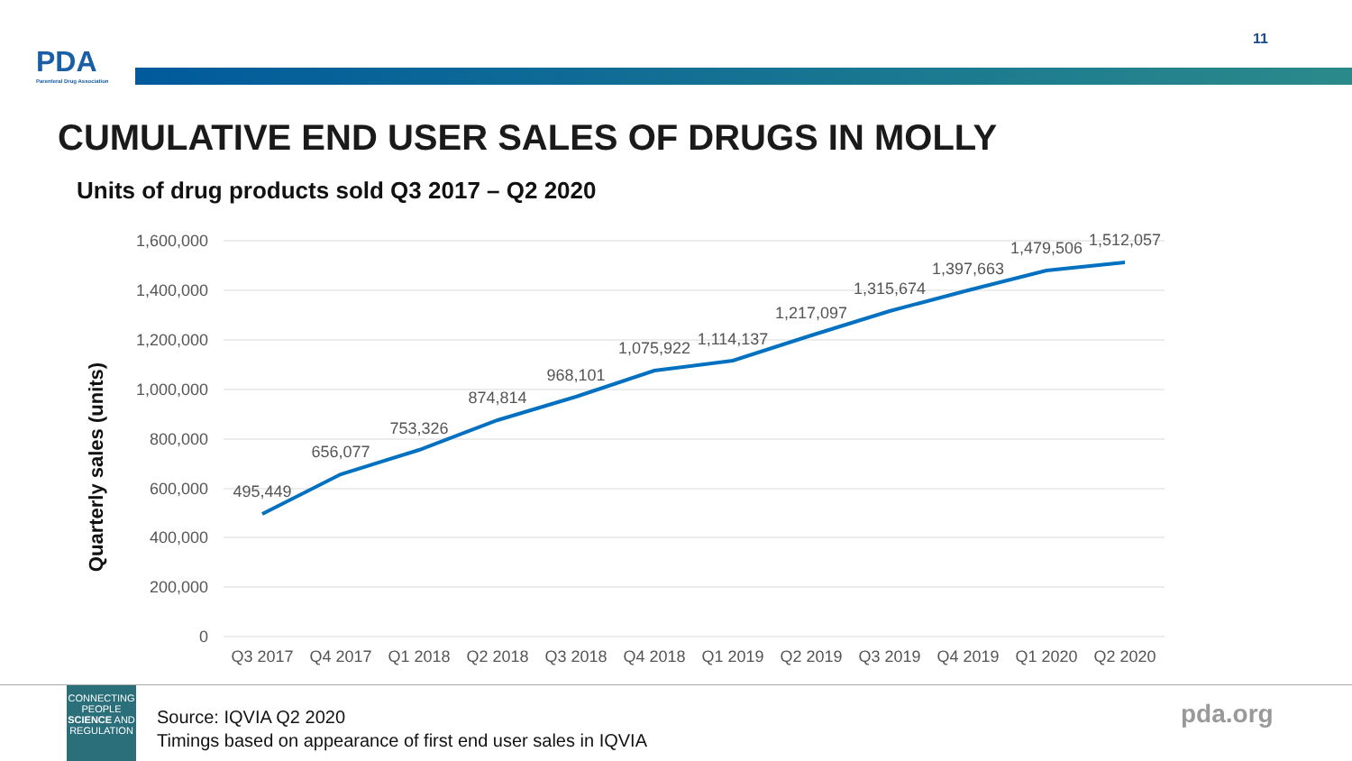PDA
Parenteral Drug Association
11
CUMULATIVE END USER SALES OF DRUGS IN MOLLY
Units of drug products sold Q3 2017 – Q2 2020
1,600,000
1,400,000
1,200,000
1,000,000
800,000
600,000
400,000
200,000
0
Quarterly sales (units)
495,449
656,077
753,326
874,814
968,101
1,075,922
1,114,137
1,217,097
1,315,674
1,397,663
1,479,506
1,512,057
Q3 2017
Q4 2017
Q1 2018
Q2 2018
Q3 2018
Q4 2018
Q1 2019
Q2 2019
Q3 2019
Q4 2019
Q1 2020
Q2 2020
CONNECTING
PEOPLE
SCIENCE AND
REGULATION
Source: IQVIA Q2 2020
Timings based on appearance of first end user sales in IQVIA
pda.org